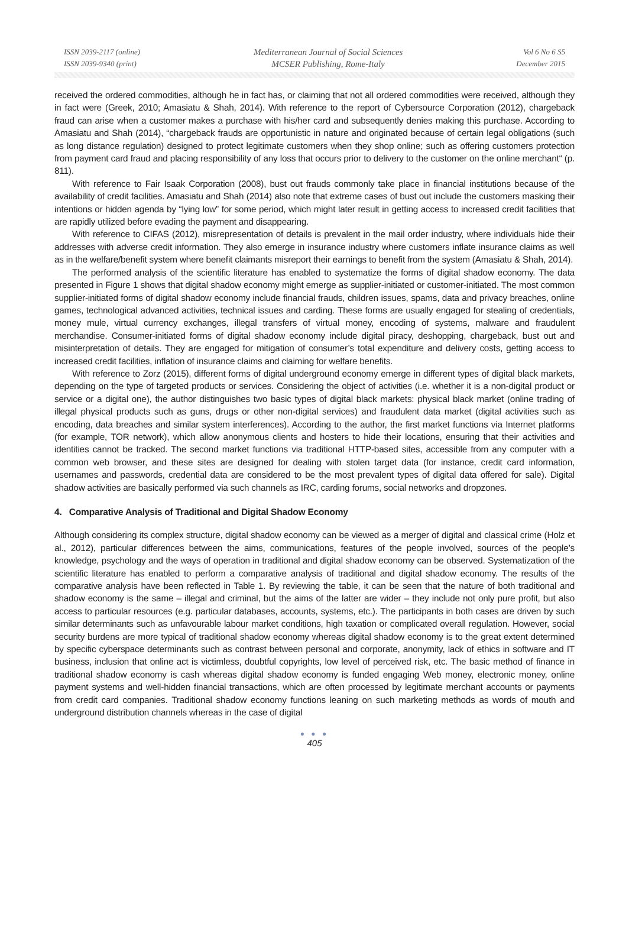ISSN 2039-2117 (online)
ISSN 2039-9340 (print)
Mediterranean Journal of Social Sciences
MCSER Publishing, Rome-Italy
Vol 6 No 6 S5
December 2015
received the ordered commodities, although he in fact has, or claiming that not all ordered commodities were received, although they in fact were (Greek, 2010; Amasiatu & Shah, 2014). With reference to the report of Cybersource Corporation (2012), chargeback fraud can arise when a customer makes a purchase with his/her card and subsequently denies making this purchase. According to Amasiatu and Shah (2014), “chargeback frauds are opportunistic in nature and originated because of certain legal obligations (such as long distance regulation) designed to protect legitimate customers when they shop online; such as offering customers protection from payment card fraud and placing responsibility of any loss that occurs prior to delivery to the customer on the online merchant“ (p. 811).
With reference to Fair Isaak Corporation (2008), bust out frauds commonly take place in financial institutions because of the availability of credit facilities. Amasiatu and Shah (2014) also note that extreme cases of bust out include the customers masking their intentions or hidden agenda by “lying low” for some period, which might later result in getting access to increased credit facilities that are rapidly utilized before evading the payment and disappearing.
With reference to CIFAS (2012), misrepresentation of details is prevalent in the mail order industry, where individuals hide their addresses with adverse credit information. They also emerge in insurance industry where customers inflate insurance claims as well as in the welfare/benefit system where benefit claimants misreport their earnings to benefit from the system (Amasiatu & Shah, 2014).
The performed analysis of the scientific literature has enabled to systematize the forms of digital shadow economy. The data presented in Figure 1 shows that digital shadow economy might emerge as supplier-initiated or customer-initiated. The most common supplier-initiated forms of digital shadow economy include financial frauds, children issues, spams, data and privacy breaches, online games, technological advanced activities, technical issues and carding. These forms are usually engaged for stealing of credentials, money mule, virtual currency exchanges, illegal transfers of virtual money, encoding of systems, malware and fraudulent merchandise. Consumer-initiated forms of digital shadow economy include digital piracy, deshopping, chargeback, bust out and misinterpretation of details. They are engaged for mitigation of consumer’s total expenditure and delivery costs, getting access to increased credit facilities, inflation of insurance claims and claiming for welfare benefits.
With reference to Zorz (2015), different forms of digital underground economy emerge in different types of digital black markets, depending on the type of targeted products or services. Considering the object of activities (i.e. whether it is a non-digital product or service or a digital one), the author distinguishes two basic types of digital black markets: physical black market (online trading of illegal physical products such as guns, drugs or other non-digital services) and fraudulent data market (digital activities such as encoding, data breaches and similar system interferences). According to the author, the first market functions via Internet platforms (for example, TOR network), which allow anonymous clients and hosters to hide their locations, ensuring that their activities and identities cannot be tracked. The second market functions via traditional HTTP-based sites, accessible from any computer with a common web browser, and these sites are designed for dealing with stolen target data (for instance, credit card information, usernames and passwords, credential data are considered to be the most prevalent types of digital data offered for sale). Digital shadow activities are basically performed via such channels as IRC, carding forums, social networks and dropzones.
4. Comparative Analysis of Traditional and Digital Shadow Economy
Although considering its complex structure, digital shadow economy can be viewed as a merger of digital and classical crime (Holz et al., 2012), particular differences between the aims, communications, features of the people involved, sources of the people’s knowledge, psychology and the ways of operation in traditional and digital shadow economy can be observed. Systematization of the scientific literature has enabled to perform a comparative analysis of traditional and digital shadow economy. The results of the comparative analysis have been reflected in Table 1. By reviewing the table, it can be seen that the nature of both traditional and shadow economy is the same – illegal and criminal, but the aims of the latter are wider – they include not only pure profit, but also access to particular resources (e.g. particular databases, accounts, systems, etc.). The participants in both cases are driven by such similar determinants such as unfavourable labour market conditions, high taxation or complicated overall regulation. However, social security burdens are more typical of traditional shadow economy whereas digital shadow economy is to the great extent determined by specific cyberspace determinants such as contrast between personal and corporate, anonymity, lack of ethics in software and IT business, inclusion that online act is victimless, doubtful copyrights, low level of perceived risk, etc. The basic method of finance in traditional shadow economy is cash whereas digital shadow economy is funded engaging Web money, electronic money, online payment systems and well-hidden financial transactions, which are often processed by legitimate merchant accounts or payments from credit card companies. Traditional shadow economy functions leaning on such marketing methods as words of mouth and underground distribution channels whereas in the case of digital
● ● ●
405